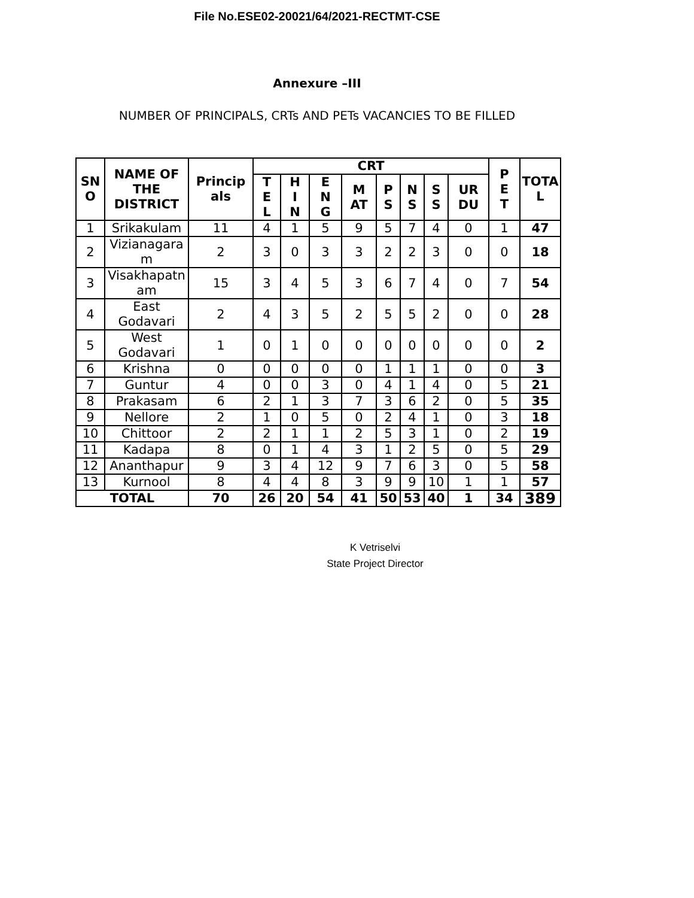File No.ESE02-20021/64/2021-RECTMT-CSE
Annexure –III
NUMBER OF PRINCIPALS, CRTs AND PETs VACANCIES TO BE FILLED
| SN O | NAME OF THE DISTRICT | Princip als | CRT | | | | | | | | P E T | TOTA L |
| --- | --- | --- | --- | --- | --- | --- | --- | --- | --- | --- | --- | --- |
| | | | T E L | H I N | E N G | M AT | P S | N S | S S | UR DU | | |
| 1 | Srikakulam | 11 | 4 | 1 | 5 | 9 | 5 | 7 | 4 | 0 | 1 | 47 |
| 2 | Vizianagara m | 2 | 3 | 0 | 3 | 3 | 2 | 2 | 3 | 0 | 0 | 18 |
| 3 | Visakhapatn am | 15 | 3 | 4 | 5 | 3 | 6 | 7 | 4 | 0 | 7 | 54 |
| 4 | East Godavari | 2 | 4 | 3 | 5 | 2 | 5 | 5 | 2 | 0 | 0 | 28 |
| 5 | West Godavari | 1 | 0 | 1 | 0 | 0 | 0 | 0 | 0 | 0 | 0 | 2 |
| 6 | Krishna | 0 | 0 | 0 | 0 | 0 | 1 | 1 | 1 | 0 | 0 | 3 |
| 7 | Guntur | 4 | 0 | 0 | 3 | 0 | 4 | 1 | 4 | 0 | 5 | 21 |
| 8 | Prakasam | 6 | 2 | 1 | 3 | 7 | 3 | 6 | 2 | 0 | 5 | 35 |
| 9 | Nellore | 2 | 1 | 0 | 5 | 0 | 2 | 4 | 1 | 0 | 3 | 18 |
| 10 | Chittoor | 2 | 2 | 1 | 1 | 2 | 5 | 3 | 1 | 0 | 2 | 19 |
| 11 | Kadapa | 8 | 0 | 1 | 4 | 3 | 1 | 2 | 5 | 0 | 5 | 29 |
| 12 | Ananthapur | 9 | 3 | 4 | 12 | 9 | 7 | 6 | 3 | 0 | 5 | 58 |
| 13 | Kurnool | 8 | 4 | 4 | 8 | 3 | 9 | 9 | 10 | 1 | 1 | 57 |
| TOTAL | | 70 | 26 | 20 | 54 | 41 | 50 | 53 | 40 | 1 | 34 | 389 |
K Vetriselvi
State Project Director